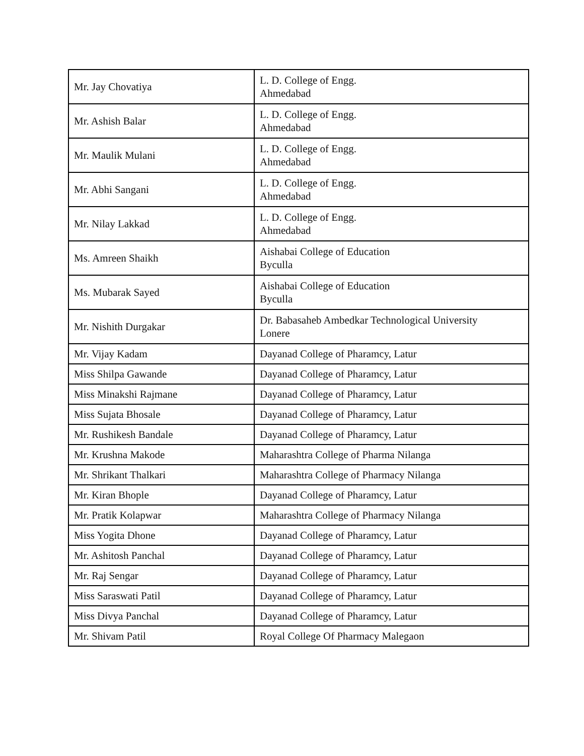| Mr. Jay Chovatiya | L. D. College of Engg. Ahmedabad |
| Mr. Ashish Balar | L. D. College of Engg. Ahmedabad |
| Mr. Maulik Mulani | L. D. College of Engg. Ahmedabad |
| Mr. Abhi Sangani | L. D. College of Engg. Ahmedabad |
| Mr. Nilay Lakkad | L. D. College of Engg. Ahmedabad |
| Ms. Amreen Shaikh | Aishabai College of Education Byculla |
| Ms. Mubarak Sayed | Aishabai College of Education Byculla |
| Mr. Nishith Durgakar | Dr. Babasaheb Ambedkar Technological University Lonere |
| Mr. Vijay Kadam | Dayanad College of Pharamcy, Latur |
| Miss Shilpa Gawande | Dayanad College of Pharamcy, Latur |
| Miss Minakshi Rajmane | Dayanad College of Pharamcy, Latur |
| Miss Sujata Bhosale | Dayanad College of Pharamcy, Latur |
| Mr. Rushikesh Bandale | Dayanad College of Pharamcy, Latur |
| Mr. Krushna Makode | Maharashtra College of Pharma Nilanga |
| Mr. Shrikant Thalkari | Maharashtra College of Pharmacy Nilanga |
| Mr. Kiran Bhople | Dayanad College of Pharamcy, Latur |
| Mr. Pratik Kolapwar | Maharashtra College of Pharmacy Nilanga |
| Miss Yogita Dhone | Dayanad College of Pharamcy, Latur |
| Mr. Ashitosh Panchal | Dayanad College of Pharamcy, Latur |
| Mr. Raj Sengar | Dayanad College of Pharamcy, Latur |
| Miss Saraswati Patil | Dayanad College of Pharamcy, Latur |
| Miss Divya Panchal | Dayanad College of Pharamcy, Latur |
| Mr. Shivam Patil | Royal College Of Pharmacy Malegaon |